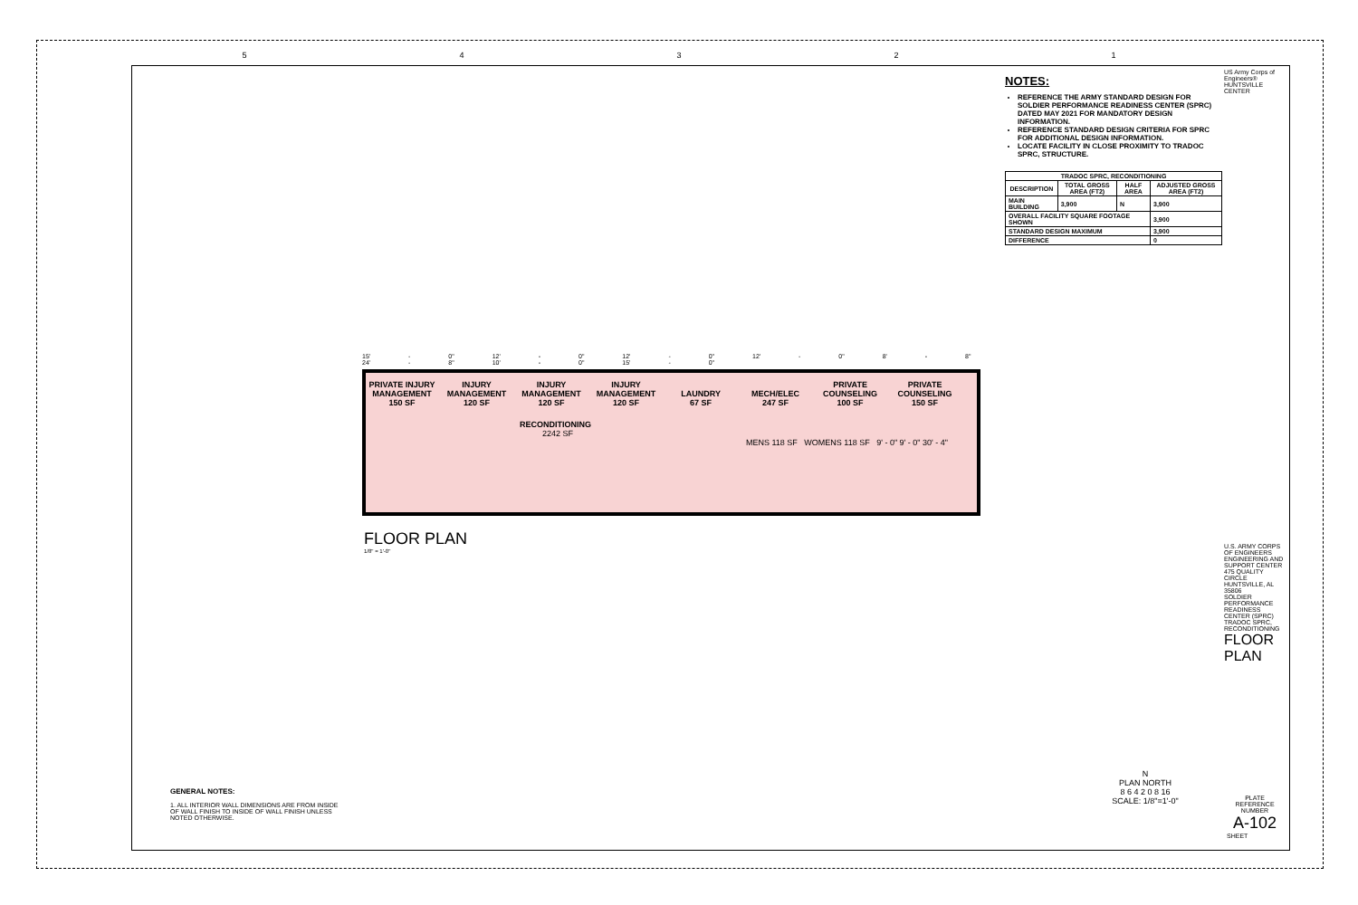54321
US Army Corps of Engineers®
HUNTSVILLE CENTER
NOTES:
REFERENCE THE ARMY STANDARD DESIGN FOR SOLDIER PERFORMANCE READINESS CENTER (SPRC) DATED MAY 2021 FOR MANDATORY DESIGN INFORMATION.
REFERENCE STANDARD DESIGN CRITERIA FOR SPRC FOR ADDITIONAL DESIGN INFORMATION.
LOCATE FACILITY IN CLOSE PROXIMITY TO TRADOC SPRC, STRUCTURE.
| TRADOC SPRC, RECONDITIONING | | | |
| --- | --- | --- | --- |
| DESCRIPTION | TOTAL GROSS AREA (FT2) | HALF AREA | ADJUSTED GROSS AREA (FT2) |
| MAIN BUILDING | 3,900 | N | 3,900 |
| OVERALL FACILITY SQUARE FOOTAGE SHOWN | | | 3,900 |
| STANDARD DESIGN MAXIMUM | | | 3,900 |
| DIFFERENCE | | | 0 |
15' - 0" 12' - 0" 12' - 0" 12' - 0" 8' - 8" 24' - 8" 10' - 0" 15' - 0"
PRIVATE INJURY MANAGEMENT
150 SF INJURY MANAGEMENT
120 SF INJURY MANAGEMENT
120 SF INJURY MANAGEMENT
120 SF LAUNDRY
67 SF MECH/ELEC
247 SF PRIVATE COUNSELING
100 SF PRIVATE COUNSELING
150 SF
RECONDITIONING
2242 SF
MENS 118 SF WOMENS 118 SF 9' - 0" 9' - 0" 30' - 4"
FLOOR PLAN
1/8" = 1'-0"
GENERAL NOTES:
1. ALL INTERIOR WALL DIMENSIONS ARE FROM INSIDE OF WALL FINISH TO INSIDE OF WALL FINISH UNLESS NOTED OTHERWISE.
N
PLAN NORTH
8 6 4 2 0 8 16
SCALE: 1/8"=1'-0"
U.S. ARMY CORPS OF ENGINEERS ENGINEERING AND SUPPORT CENTER 475 QUALITY CIRCLE HUNTSVILLE, AL 35806
SOLDIER PERFORMANCE READINESS CENTER (SPRC) TRADOC SPRC, RECONDITIONING
FLOOR PLAN
PLATE REFERENCE NUMBER
A-102
SHEET